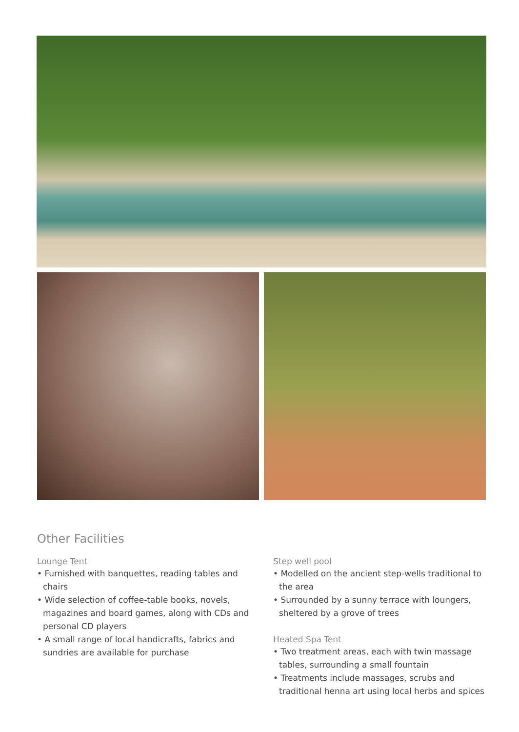Other Facilities
Lounge Tent
• Furnished with banquettes, reading tables and chairs
• Wide selection of coffee-table books, novels, magazines and board games, along with CDs and personal CD players
• A small range of local handicrafts, fabrics and sundries are available for purchase
Step well pool
• Modelled on the ancient step-wells traditional to the area
• Surrounded by a sunny terrace with loungers, sheltered by a grove of trees
Heated Spa Tent
• Two treatment areas, each with twin massage tables, surrounding a small fountain
• Treatments include massages, scrubs and traditional henna art using local herbs and spices